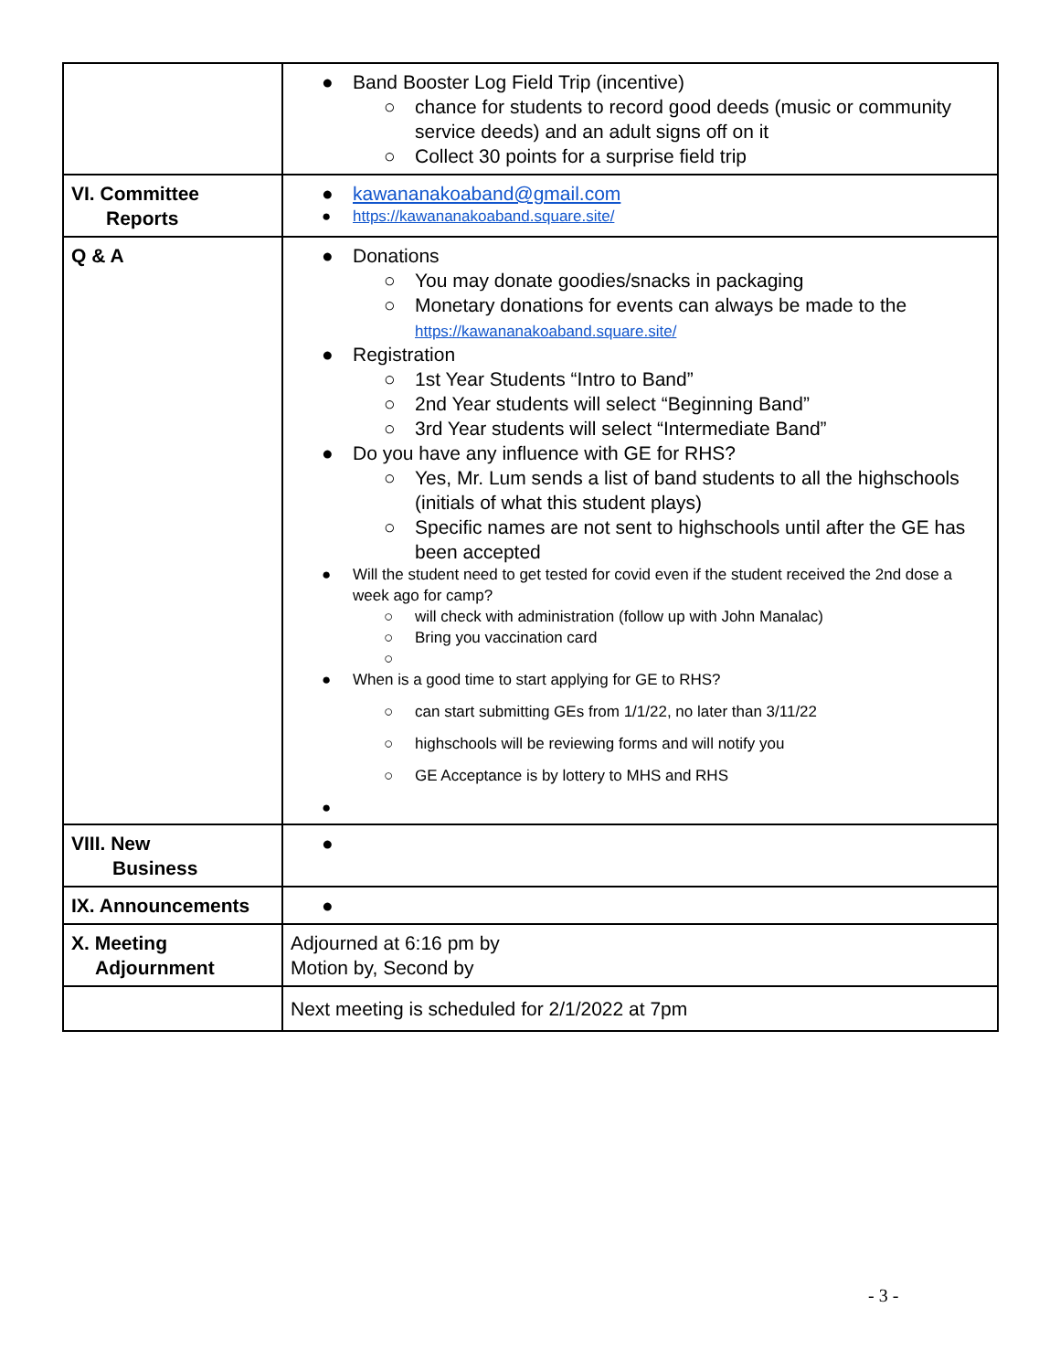| | ● Band Booster Log Field Trip (incentive) ○ chance for students to record good deeds (music or community service deeds) and an adult signs off on it ○ Collect 30 points for a surprise field trip |
| VI. Committee Reports | ● kawananakoaband@gmail.com ● https://kawananakoaband.square.site/ |
| Q & A | ● Donations ○ You may donate goodies/snacks in packaging ○ Monetary donations for events can always be made to the https://kawananakoaband.square.site/ ● Registration ○ 1st Year Students “Intro to Band” ○ 2nd Year students will select “Beginning Band” ○ 3rd Year students will select “Intermediate Band” ● Do you have any influence with GE for RHS? ○ Yes, Mr. Lum sends a list of band students to all the highschools (initials of what this student plays) ○ Specific names are not sent to highschools until after the GE has been accepted ● Will the student need to get tested for covid even if the student received the 2nd dose a week ago for camp? ○ will check with administration (follow up with John Manalac) ○ Bring you vaccination card ○ ● When is a good time to start applying for GE to RHS? ○ can start submitting GEs from 1/1/22, no later than 3/11/22 ○ highschools will be reviewing forms and will notify you ○ GE Acceptance is by lottery to MHS and RHS ● |
| VIII. New Business | ● |
| IX. Announcements | ● |
| X. Meeting Adjournment | Adjourned at 6:16 pm by Motion by, Second by |
| | Next meeting is scheduled for 2/1/2022 at 7pm |
- 3 -